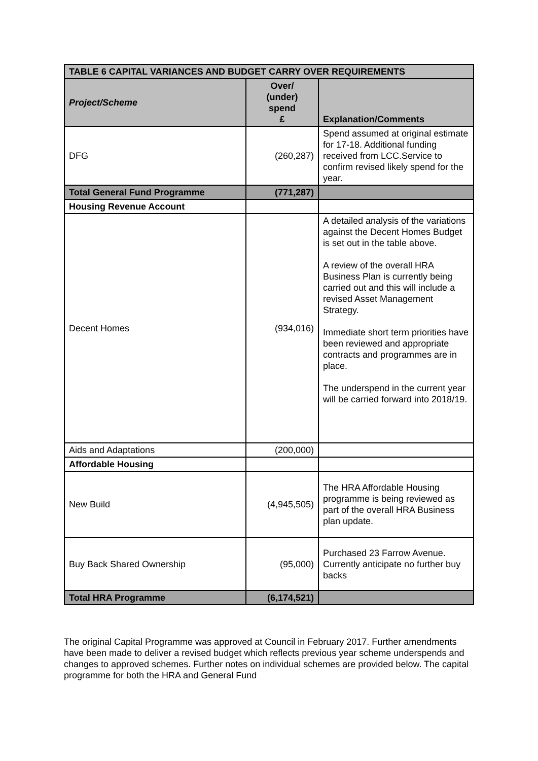| TABLE 6 CAPITAL VARIANCES AND BUDGET CARRY OVER REQUIREMENTS | | |
| --- | --- | --- |
| Project/Scheme | Over/ (under) spend £ | Explanation/Comments |
| DFG | (260,287) | Spend assumed at original estimate for 17-18. Additional funding received from LCC.Service to confirm revised likely spend for the year. |
| Total General Fund Programme | (771,287) | |
| Housing Revenue Account | | |
| Decent Homes | (934,016) | A detailed analysis of the variations against the Decent Homes Budget is set out in the table above. A review of the overall HRA Business Plan is currently being carried out and this will include a revised Asset Management Strategy. Immediate short term priorities have been reviewed and appropriate contracts and programmes are in place. The underspend in the current year will be carried forward into 2018/19. |
| Aids and Adaptations | (200,000) | |
| Affordable Housing | | |
| New Build | (4,945,505) | The HRA Affordable Housing programme is being reviewed as part of the overall HRA Business plan update. |
| Buy Back Shared Ownership | (95,000) | Purchased 23 Farrow Avenue. Currently anticipate no further buy backs |
| Total HRA Programme | (6,174,521) | |
The original Capital Programme was approved at Council in February 2017. Further amendments have been made to deliver a revised budget which reflects previous year scheme underspends and changes to approved schemes. Further notes on individual schemes are provided below. The capital programme for both the HRA and General Fund